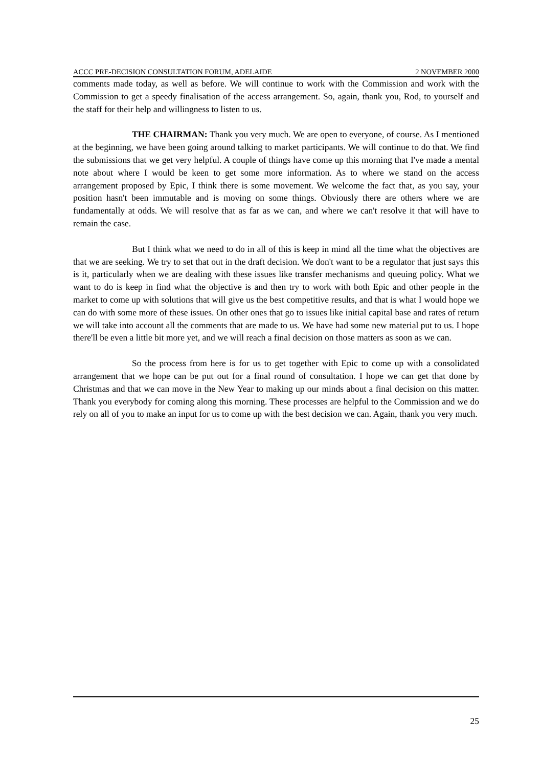ACCC PRE-DECISION CONSULTATION FORUM, ADELAIDE 2 NOVEMBER 2000
comments made today, as well as before. We will continue to work with the Commission and work with the Commission to get a speedy finalisation of the access arrangement. So, again, thank you, Rod, to yourself and the staff for their help and willingness to listen to us.
THE CHAIRMAN: Thank you very much. We are open to everyone, of course. As I mentioned at the beginning, we have been going around talking to market participants. We will continue to do that. We find the submissions that we get very helpful. A couple of things have come up this morning that I've made a mental note about where I would be keen to get some more information. As to where we stand on the access arrangement proposed by Epic, I think there is some movement. We welcome the fact that, as you say, your position hasn't been immutable and is moving on some things. Obviously there are others where we are fundamentally at odds. We will resolve that as far as we can, and where we can't resolve it that will have to remain the case.
But I think what we need to do in all of this is keep in mind all the time what the objectives are that we are seeking. We try to set that out in the draft decision. We don't want to be a regulator that just says this is it, particularly when we are dealing with these issues like transfer mechanisms and queuing policy. What we want to do is keep in find what the objective is and then try to work with both Epic and other people in the market to come up with solutions that will give us the best competitive results, and that is what I would hope we can do with some more of these issues. On other ones that go to issues like initial capital base and rates of return we will take into account all the comments that are made to us. We have had some new material put to us. I hope there'll be even a little bit more yet, and we will reach a final decision on those matters as soon as we can.
So the process from here is for us to get together with Epic to come up with a consolidated arrangement that we hope can be put out for a final round of consultation. I hope we can get that done by Christmas and that we can move in the New Year to making up our minds about a final decision on this matter. Thank you everybody for coming along this morning. These processes are helpful to the Commission and we do rely on all of you to make an input for us to come up with the best decision we can. Again, thank you very much.
25